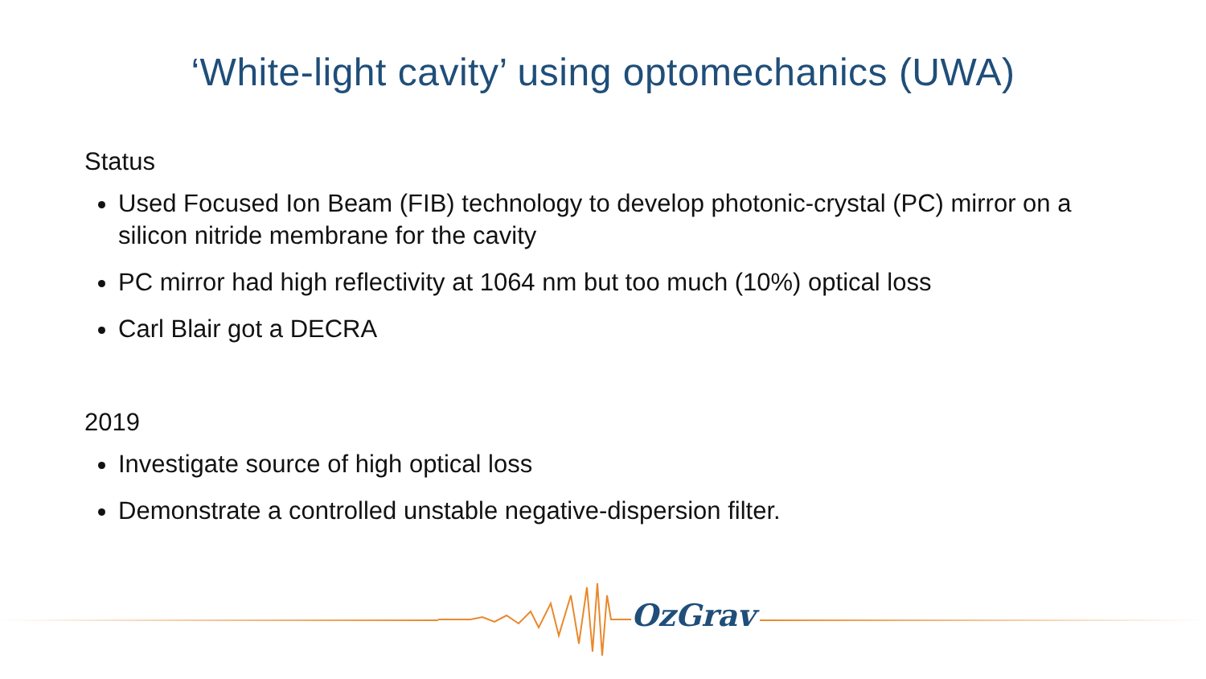‘White-light cavity’ using optomechanics (UWA)
Status
Used Focused Ion Beam (FIB) technology to develop photonic-crystal (PC) mirror on a silicon nitride membrane for the cavity
PC mirror had high reflectivity at 1064 nm but too much (10%) optical loss
Carl Blair got a DECRA
2019
Investigate source of high optical loss
Demonstrate a controlled unstable negative-dispersion filter.
OzGrav